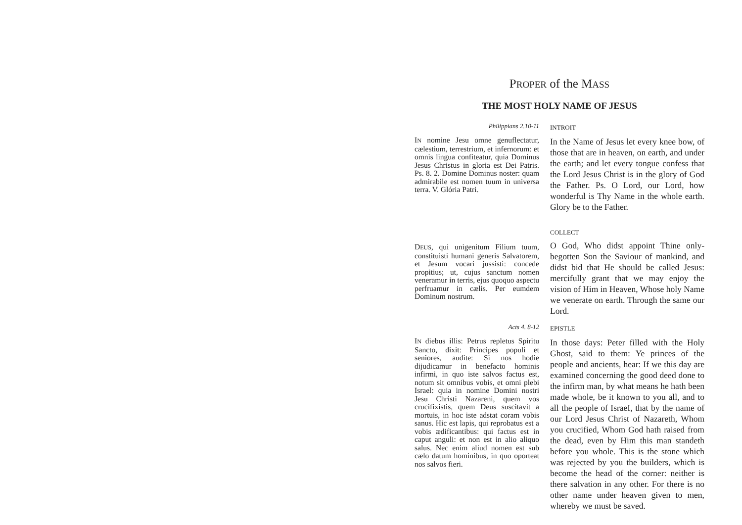PROPER of the MASS
THE MOST HOLY NAME OF JESUS
Philippians 2.10-11
INTROIT
IN nomine Jesu omne genuflectatur, cælestium, terrestrium, et infernorum: et omnis lingua confiteatur, quia Dominus Jesus Christus in gloria est Dei Patris. Ps. 8. 2. Domine Dominus noster: quam admirabile est nomen tuum in universa terra. V. Glória Patri.
In the Name of Jesus let every knee bow, of those that are in heaven, on earth, and under the earth; and let every tongue confess that the Lord Jesus Christ is in the glory of God the Father. Ps. O Lord, our Lord, how wonderful is Thy Name in the whole earth. Glory be to the Father.
COLLECT
DEUS, qui unigenitum Filium tuum, constituisti humani generis Salvatorem, et Jesum vocari jussisti: concede propitius; ut, cujus sanctum nomen veneramur in terris, ejus quoquo aspectu perfruamur in cælis. Per eumdem Dominum nostrum.
O God, Who didst appoint Thine only-begotten Son the Saviour of mankind, and didst bid that He should be called Jesus: mercifully grant that we may enjoy the vision of Him in Heaven, Whose holy Name we venerate on earth. Through the same our Lord.
Acts 4. 8-12
EPISTLE
IN diebus illis: Petrus repletus Spiritu Sancto, dixit: Principes populi et seniores, audite: Si nos hodie dijudicamur in benefacto hominis infirmi, in quo iste salvos factus est, notum sit omnibus vobis, et omni plebi Israel: quia in nomine Domini nostri Jesu Christi Nazareni, quem vos crucifixistis, quem Deus suscitavit a mortuis, in hoc iste adstat coram vobis sanus. Hic est lapis, qui reprobatus est a vobis ædificantibus: qui factus est in caput anguli: et non est in alio aliquo salus. Nec enim aliud nomen est sub cælo datum hominibus, in quo oporteat nos salvos fieri.
In those days: Peter filled with the Holy Ghost, said to them: Ye princes of the people and ancients, hear: If we this day are examined concerning the good deed done to the infirm man, by what means he hath been made whole, be it known to you all, and to all the people of IsraeI, that by the name of our Lord Jesus Christ of Nazareth, Whom you crucified, Whom God hath raised from the dead, even by Him this man standeth before you whole. This is the stone which was rejected by you the builders, which is become the head of the corner: neither is there salvation in any other. For there is no other name under heaven given to men, whereby we must be saved.